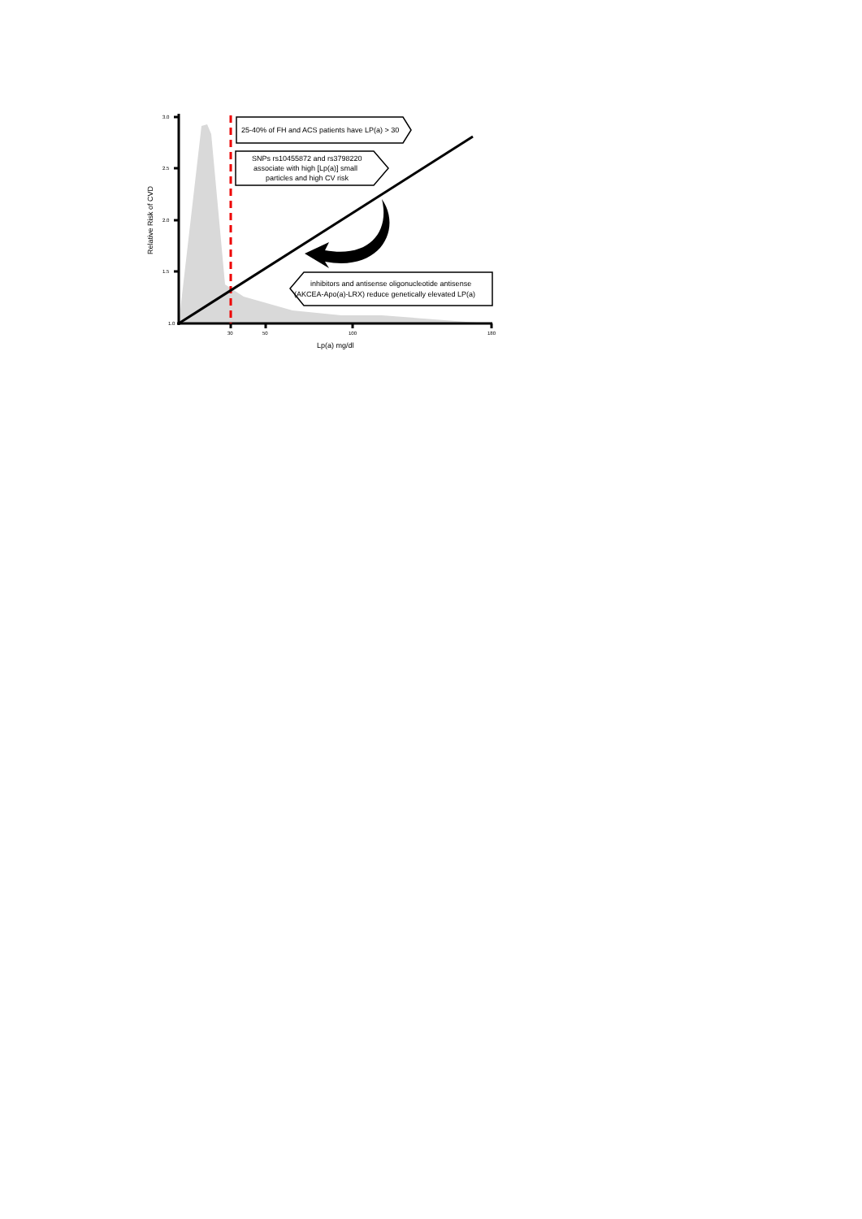3.0
2.5
2.0
1.5
1.0
30
50
100
180
Lp(a) mg/dl
Relative Risk of CVD
25-40% of FH and ACS patients have LP(a) > 30
SNPs rs10455872 and rs3798220
associate with high [Lp(a)] small
particles and high CV risk
inhibitors and antisense oligonucleotide antisense
(AKCEA-Apo(a)-LRX) reduce genetically elevated LP(a)